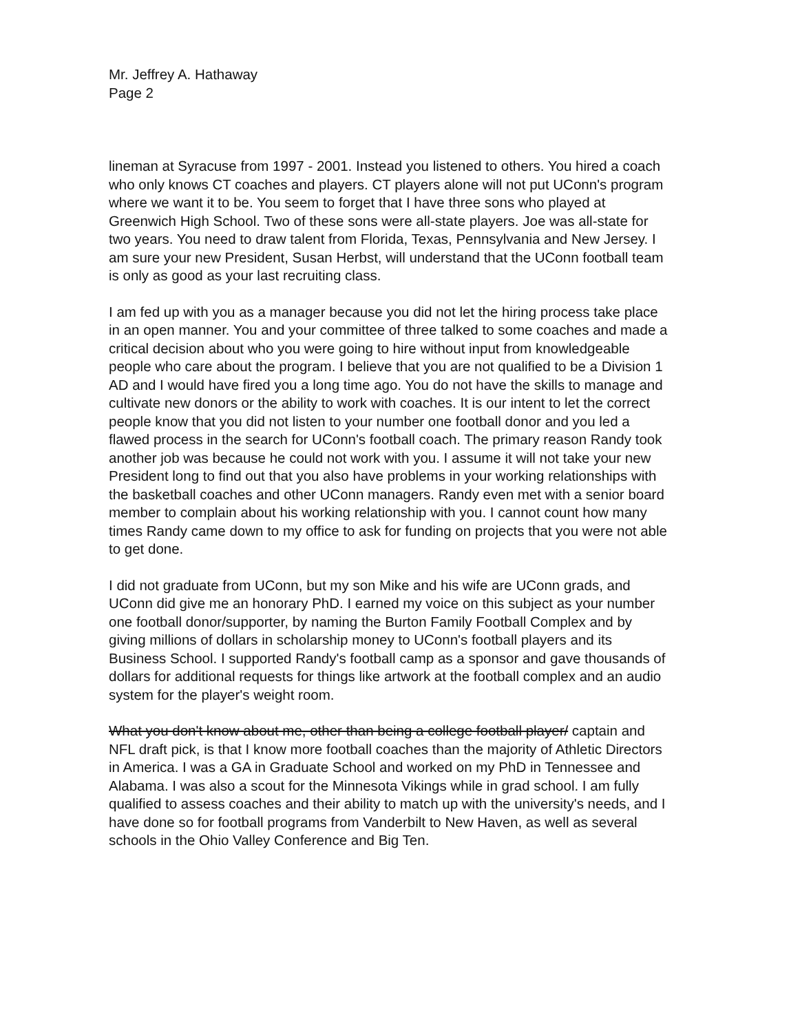Mr. Jeffrey A. Hathaway
Page 2
lineman at Syracuse from 1997 - 2001. Instead you listened to others. You hired a coach who only knows CT coaches and players. CT players alone will not put UConn's program where we want it to be. You seem to forget that I have three sons who played at Greenwich High School. Two of these sons were all-state players. Joe was all-state for two years. You need to draw talent from Florida, Texas, Pennsylvania and New Jersey. I am sure your new President, Susan Herbst, will understand that the UConn football team is only as good as your last recruiting class.
I am fed up with you as a manager because you did not let the hiring process take place in an open manner. You and your committee of three talked to some coaches and made a critical decision about who you were going to hire without input from knowledgeable people who care about the program. I believe that you are not qualified to be a Division 1 AD and I would have fired you a long time ago. You do not have the skills to manage and cultivate new donors or the ability to work with coaches. It is our intent to let the correct people know that you did not listen to your number one football donor and you led a flawed process in the search for UConn's football coach. The primary reason Randy took another job was because he could not work with you. I assume it will not take your new President long to find out that you also have problems in your working relationships with the basketball coaches and other UConn managers. Randy even met with a senior board member to complain about his working relationship with you. I cannot count how many times Randy came down to my office to ask for funding on projects that you were not able to get done.
I did not graduate from UConn, but my son Mike and his wife are UConn grads, and UConn did give me an honorary PhD. I earned my voice on this subject as your number one football donor/supporter, by naming the Burton Family Football Complex and by giving millions of dollars in scholarship money to UConn's football players and its Business School. I supported Randy's football camp as a sponsor and gave thousands of dollars for additional requests for things like artwork at the football complex and an audio system for the player's weight room.
What you don't know about me, other than being a college football player/ captain and NFL draft pick, is that I know more football coaches than the majority of Athletic Directors in America. I was a GA in Graduate School and worked on my PhD in Tennessee and Alabama. I was also a scout for the Minnesota Vikings while in grad school. I am fully qualified to assess coaches and their ability to match up with the university's needs, and I have done so for football programs from Vanderbilt to New Haven, as well as several schools in the Ohio Valley Conference and Big Ten.